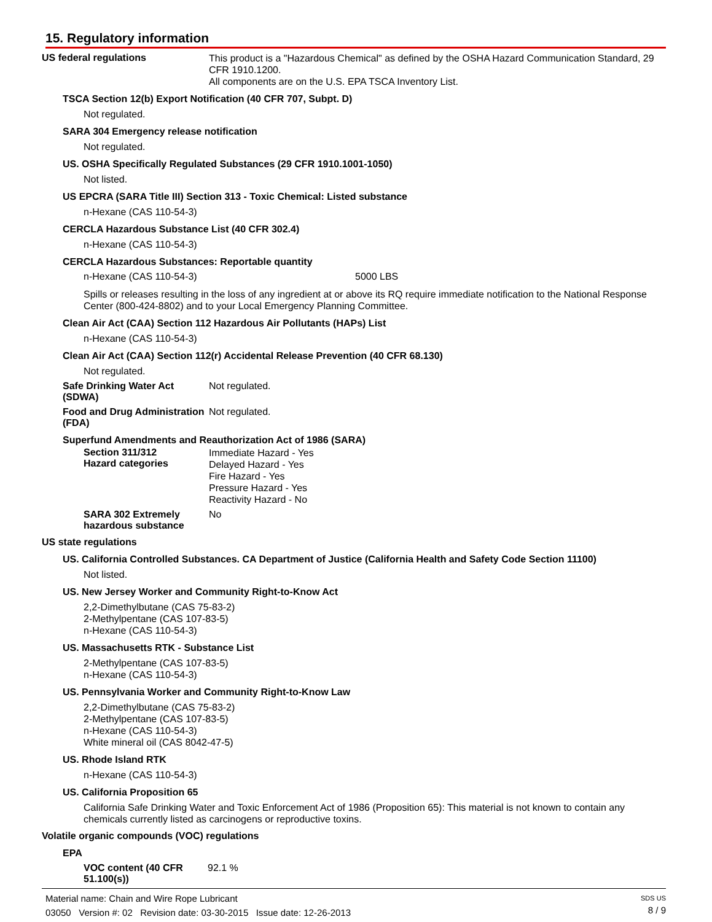15. Regulatory information
US federal regulations
This product is a "Hazardous Chemical" as defined by the OSHA Hazard Communication Standard, 29 CFR 1910.1200.
All components are on the U.S. EPA TSCA Inventory List.
TSCA Section 12(b) Export Notification (40 CFR 707, Subpt. D)
Not regulated.
SARA 304 Emergency release notification
Not regulated.
US. OSHA Specifically Regulated Substances (29 CFR 1910.1001-1050)
Not listed.
US EPCRA (SARA Title III) Section 313 - Toxic Chemical: Listed substance
n-Hexane (CAS 110-54-3)
CERCLA Hazardous Substance List (40 CFR 302.4)
n-Hexane (CAS 110-54-3)
CERCLA Hazardous Substances: Reportable quantity
n-Hexane (CAS 110-54-3) 5000 LBS
Spills or releases resulting in the loss of any ingredient at or above its RQ require immediate notification to the National Response Center (800-424-8802) and to your Local Emergency Planning Committee.
Clean Air Act (CAA) Section 112 Hazardous Air Pollutants (HAPs) List
n-Hexane (CAS 110-54-3)
Clean Air Act (CAA) Section 112(r) Accidental Release Prevention (40 CFR 68.130)
Not regulated.
Safe Drinking Water Act (SDWA)
Not regulated.
Food and Drug Administration (FDA)
Not regulated.
Superfund Amendments and Reauthorization Act of 1986 (SARA)
Section 311/312
Hazard categories
Immediate Hazard - Yes
Delayed Hazard - Yes
Fire Hazard - Yes
Pressure Hazard - Yes
Reactivity Hazard - No
SARA 302 Extremely hazardous substance
No
US state regulations
US. California Controlled Substances. CA Department of Justice (California Health and Safety Code Section 11100)
Not listed.
US. New Jersey Worker and Community Right-to-Know Act
2,2-Dimethylbutane (CAS 75-83-2)
2-Methylpentane (CAS 107-83-5)
n-Hexane (CAS 110-54-3)
US. Massachusetts RTK - Substance List
2-Methylpentane (CAS 107-83-5)
n-Hexane (CAS 110-54-3)
US. Pennsylvania Worker and Community Right-to-Know Law
2,2-Dimethylbutane (CAS 75-83-2)
2-Methylpentane (CAS 107-83-5)
n-Hexane (CAS 110-54-3)
White mineral oil (CAS 8042-47-5)
US. Rhode Island RTK
n-Hexane (CAS 110-54-3)
US. California Proposition 65
California Safe Drinking Water and Toxic Enforcement Act of 1986 (Proposition 65): This material is not known to contain any chemicals currently listed as carcinogens or reproductive toxins.
Volatile organic compounds (VOC) regulations
EPA
VOC content (40 CFR 51.100(s))
92.1 %
Material name: Chain and Wire Rope Lubricant
03050 Version #: 02 Revision date: 03-30-2015 Issue date: 12-26-2013
SDS US
8 / 9